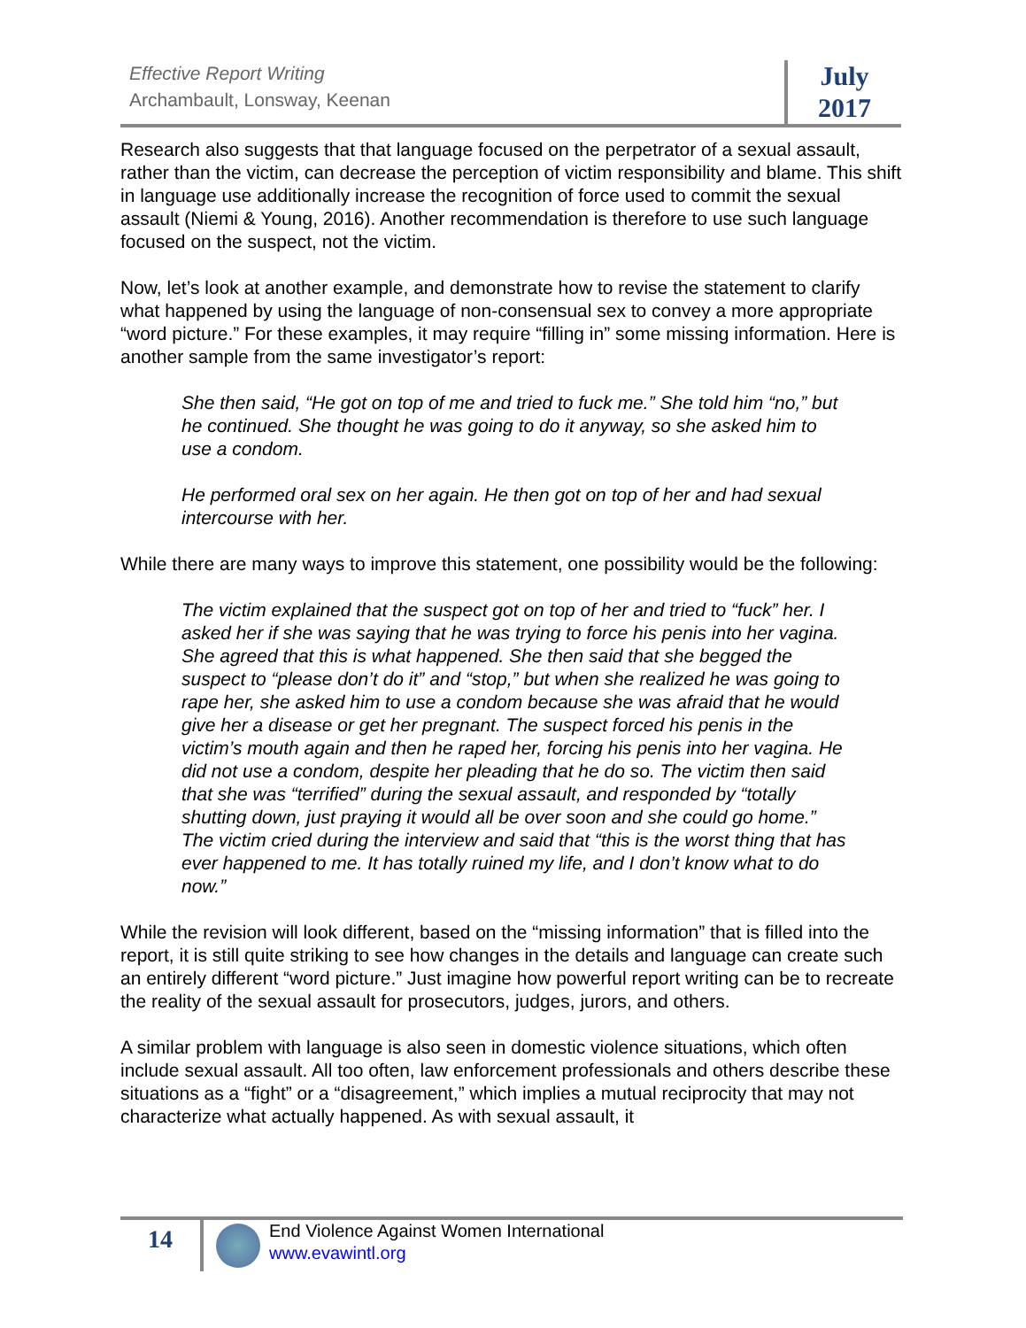Effective Report Writing
Archambault, Lonsway, Keenan
July
2017
Research also suggests that that language focused on the perpetrator of a sexual assault, rather than the victim, can decrease the perception of victim responsibility and blame. This shift in language use additionally increase the recognition of force used to commit the sexual assault (Niemi & Young, 2016). Another recommendation is therefore to use such language focused on the suspect, not the victim.
Now, let’s look at another example, and demonstrate how to revise the statement to clarify what happened by using the language of non-consensual sex to convey a more appropriate “word picture.” For these examples, it may require “filling in” some missing information. Here is another sample from the same investigator’s report:
She then said, “He got on top of me and tried to fuck me.” She told him “no,” but he continued. She thought he was going to do it anyway, so she asked him to use a condom.
He performed oral sex on her again. He then got on top of her and had sexual intercourse with her.
While there are many ways to improve this statement, one possibility would be the following:
The victim explained that the suspect got on top of her and tried to “fuck” her. I asked her if she was saying that he was trying to force his penis into her vagina. She agreed that this is what happened. She then said that she begged the suspect to “please don’t do it” and “stop,” but when she realized he was going to rape her, she asked him to use a condom because she was afraid that he would give her a disease or get her pregnant. The suspect forced his penis in the victim’s mouth again and then he raped her, forcing his penis into her vagina. He did not use a condom, despite her pleading that he do so. The victim then said that she was “terrified” during the sexual assault, and responded by “totally shutting down, just praying it would all be over soon and she could go home.” The victim cried during the interview and said that “this is the worst thing that has ever happened to me. It has totally ruined my life, and I don’t know what to do now.”
While the revision will look different, based on the “missing information” that is filled into the report, it is still quite striking to see how changes in the details and language can create such an entirely different “word picture.” Just imagine how powerful report writing can be to recreate the reality of the sexual assault for prosecutors, judges, jurors, and others.
A similar problem with language is also seen in domestic violence situations, which often include sexual assault. All too often, law enforcement professionals and others describe these situations as a “fight” or a “disagreement,” which implies a mutual reciprocity that may not characterize what actually happened. As with sexual assault, it
14
End Violence Against Women International
www.evawintl.org